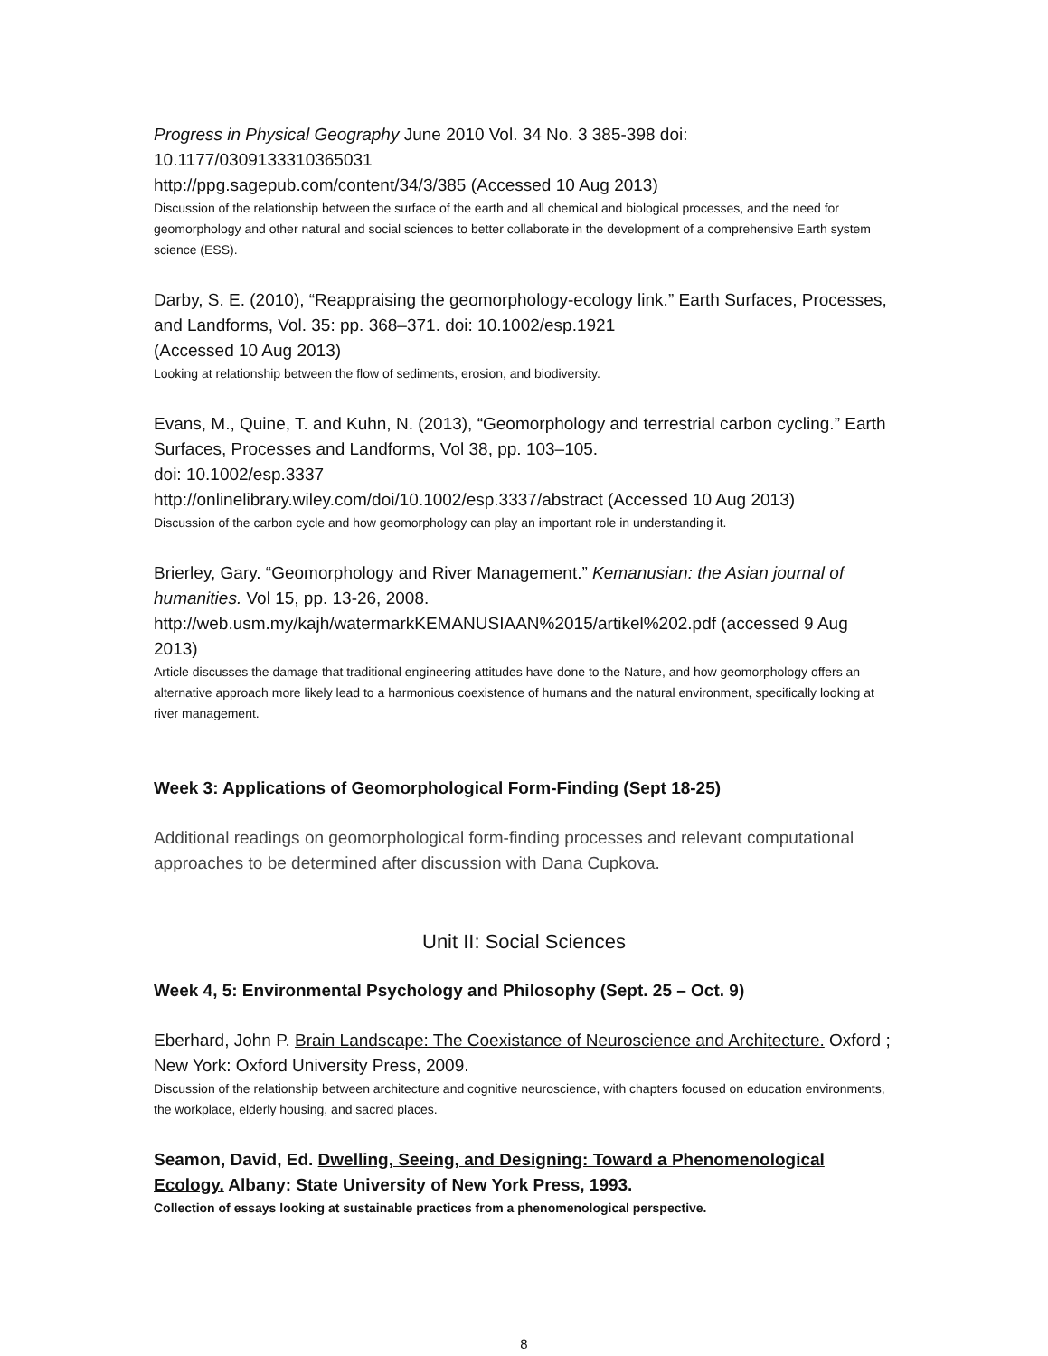Progress in Physical Geography June 2010 Vol. 34 No. 3 385-398 doi: 10.1177/0309133310365031
http://ppg.sagepub.com/content/34/3/385 (Accessed 10 Aug 2013)
Discussion of the relationship between the surface of the earth and all chemical and biological processes, and the need for geomorphology and other natural and social sciences to better collaborate in the development of a comprehensive Earth system science (ESS).
Darby, S. E. (2010), “Reappraising the geomorphology-ecology link.” Earth Surfaces, Processes, and Landforms, Vol. 35: pp. 368–371. doi: 10.1002/esp.1921
(Accessed 10 Aug 2013)
Looking at relationship between the flow of sediments, erosion, and biodiversity.
Evans, M., Quine, T. and Kuhn, N. (2013), “Geomorphology and terrestrial carbon cycling.” Earth Surfaces, Processes and Landforms, Vol 38, pp. 103–105.
doi: 10.1002/esp.3337
http://onlinelibrary.wiley.com/doi/10.1002/esp.3337/abstract (Accessed 10 Aug 2013)
Discussion of the carbon cycle and how geomorphology can play an important role in understanding it.
Brierley, Gary. “Geomorphology and River Management.” Kemanusian: the Asian journal of humanities. Vol 15, pp. 13-26, 2008.
http://web.usm.my/kajh/watermarkKEMANUSIAAN%2015/artikel%202.pdf (accessed 9 Aug 2013)
Article discusses the damage that traditional engineering attitudes have done to the Nature, and how geomorphology offers an alternative approach more likely lead to a harmonious coexistence of humans and the natural environment, specifically looking at river management.
Week 3: Applications of Geomorphological Form-Finding (Sept 18-25)
Additional readings on geomorphological form-finding processes and relevant computational approaches to be determined after discussion with Dana Cupkova.
Unit II: Social Sciences
Week 4, 5: Environmental Psychology and Philosophy (Sept. 25 – Oct. 9)
Eberhard, John P. Brain Landscape: The Coexistance of Neuroscience and Architecture. Oxford ; New York: Oxford University Press, 2009.
Discussion of the relationship between architecture and cognitive neuroscience, with chapters focused on education environments, the workplace, elderly housing, and sacred places.
Seamon, David, Ed. Dwelling, Seeing, and Designing: Toward a Phenomenological Ecology. Albany: State University of New York Press, 1993.
Collection of essays looking at sustainable practices from a phenomenological perspective.
8